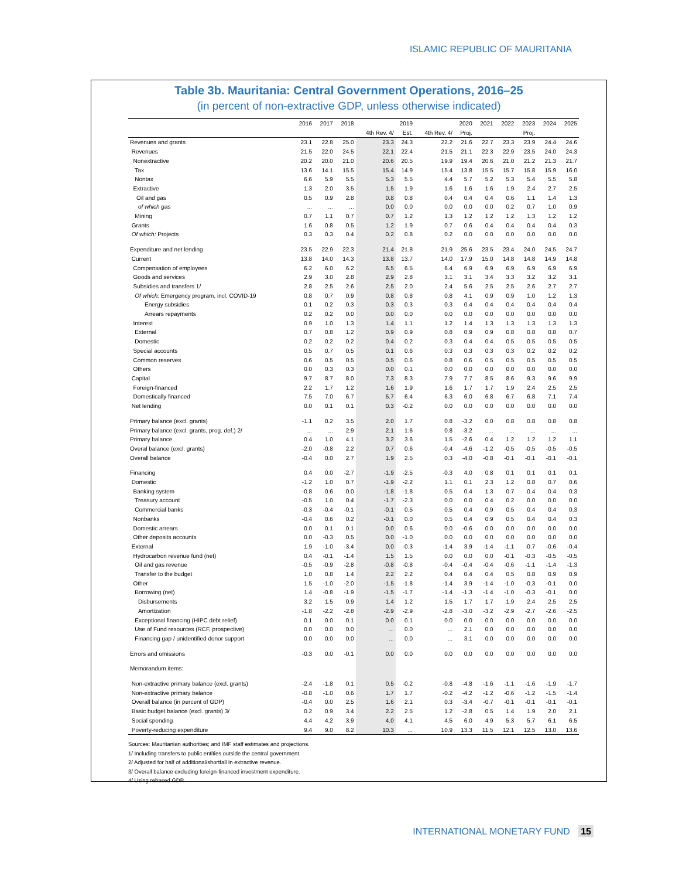ISLAMIC REPUBLIC OF MAURITANIA
Table 3b. Mauritania: Central Government Operations, 2016–25
(in percent of non-extractive GDP, unless otherwise indicated)
| | 2016 | 2017 | 2018 | 2019 | | 2020 | | 2021 | 2022 | 2023 | 2024 | 2025 |
| --- | --- | --- | --- | --- | --- | --- | --- | --- | --- | --- | --- | --- |
| | | | | 4th Rev. 4/ | Est. | 4th Rev. 4/ | Proj. | | | Proj. | | |
| Revenues and grants | 23.1 | 22.8 | 25.0 | 23.3 | 24.3 | 22.2 | 21.6 | 22.7 | 23.3 | 23.9 | 24.4 | 24.6 |
| Revenues | 21.5 | 22.0 | 24.5 | 22.1 | 22.4 | 21.5 | 21.1 | 22.3 | 22.9 | 23.5 | 24.0 | 24.3 |
| Nonextractive | 20.2 | 20.0 | 21.0 | 20.6 | 20.5 | 19.9 | 19.4 | 20.6 | 21.0 | 21.2 | 21.3 | 21.7 |
| Tax | 13.6 | 14.1 | 15.5 | 15.4 | 14.9 | 15.4 | 13.8 | 15.5 | 15.7 | 15.8 | 15.9 | 16.0 |
| Nontax | 6.6 | 5.9 | 5.5 | 5.3 | 5.5 | 4.4 | 5.7 | 5.2 | 5.3 | 5.4 | 5.5 | 5.8 |
| Extractive | 1.3 | 2.0 | 3.5 | 1.5 | 1.9 | 1.6 | 1.6 | 1.6 | 1.9 | 2.4 | 2.7 | 2.5 |
| Oil and gas | 0.5 | 0.9 | 2.8 | 0.8 | 0.8 | 0.4 | 0.4 | 0.4 | 0.6 | 1.1 | 1.4 | 1.3 |
| of which gas | ... | ... | ... | 0.0 | 0.0 | 0.0 | 0.0 | 0.0 | 0.2 | 0.7 | 1.0 | 0.9 |
| Mining | 0.7 | 1.1 | 0.7 | 0.7 | 1.2 | 1.3 | 1.2 | 1.2 | 1.2 | 1.3 | 1.2 | 1.2 |
| Grants | 1.6 | 0.8 | 0.5 | 1.2 | 1.9 | 0.7 | 0.6 | 0.4 | 0.4 | 0.4 | 0.4 | 0.3 |
| Of which: Projects | 0.3 | 0.3 | 0.4 | 0.2 | 0.8 | 0.2 | 0.0 | 0.0 | 0.0 | 0.0 | 0.0 | 0.0 |
| Expenditure and net lending | 23.5 | 22.9 | 22.3 | 21.4 | 21.8 | 21.9 | 25.6 | 23.5 | 23.4 | 24.0 | 24.5 | 24.7 |
| Current | 13.8 | 14.0 | 14.3 | 13.8 | 13.7 | 14.0 | 17.9 | 15.0 | 14.8 | 14.8 | 14.9 | 14.8 |
| Compensation of employees | 6.2 | 6.0 | 6.2 | 6.5 | 6.5 | 6.4 | 6.9 | 6.9 | 6.9 | 6.9 | 6.9 | 6.9 |
| Goods and services | 2.9 | 3.0 | 2.8 | 2.9 | 2.8 | 3.1 | 3.1 | 3.4 | 3.3 | 3.2 | 3.2 | 3.1 |
| Subsidies and transfers 1/ | 2.8 | 2.5 | 2.6 | 2.5 | 2.0 | 2.4 | 5.6 | 2.5 | 2.5 | 2.6 | 2.7 | 2.7 |
| Of which: Emergency program, incl. COVID-19 | 0.8 | 0.7 | 0.9 | 0.8 | 0.8 | 0.8 | 4.1 | 0.9 | 0.9 | 1.0 | 1.2 | 1.3 |
| Energy subsidies | 0.1 | 0.2 | 0.3 | 0.3 | 0.3 | 0.3 | 0.4 | 0.4 | 0.4 | 0.4 | 0.4 | 0.4 |
| Arrears repayments | 0.2 | 0.2 | 0.0 | 0.0 | 0.0 | 0.0 | 0.0 | 0.0 | 0.0 | 0.0 | 0.0 | 0.0 |
| Interest | 0.9 | 1.0 | 1.3 | 1.4 | 1.1 | 1.2 | 1.4 | 1.3 | 1.3 | 1.3 | 1.3 | 1.3 |
| External | 0.7 | 0.8 | 1.2 | 0.9 | 0.9 | 0.8 | 0.9 | 0.9 | 0.8 | 0.8 | 0.8 | 0.7 |
| Domestic | 0.2 | 0.2 | 0.2 | 0.4 | 0.2 | 0.3 | 0.4 | 0.4 | 0.5 | 0.5 | 0.5 | 0.5 |
| Special accounts | 0.5 | 0.7 | 0.5 | 0.1 | 0.6 | 0.3 | 0.3 | 0.3 | 0.3 | 0.2 | 0.2 | 0.2 |
| Common reserves | 0.6 | 0.5 | 0.5 | 0.5 | 0.6 | 0.8 | 0.6 | 0.5 | 0.5 | 0.5 | 0.5 | 0.5 |
| Others | 0.0 | 0.3 | 0.3 | 0.0 | 0.1 | 0.0 | 0.0 | 0.0 | 0.0 | 0.0 | 0.0 | 0.0 |
| Capital | 9.7 | 8.7 | 8.0 | 7.3 | 8.3 | 7.9 | 7.7 | 8.5 | 8.6 | 9.3 | 9.6 | 9.9 |
| Foreign-financed | 2.2 | 1.7 | 1.2 | 1.6 | 1.9 | 1.6 | 1.7 | 1.7 | 1.9 | 2.4 | 2.5 | 2.5 |
| Domestically financed | 7.5 | 7.0 | 6.7 | 5.7 | 6.4 | 6.3 | 6.0 | 6.8 | 6.7 | 6.8 | 7.1 | 7.4 |
| Net lending | 0.0 | 0.1 | 0.1 | 0.3 | -0.2 | 0.0 | 0.0 | 0.0 | 0.0 | 0.0 | 0.0 | 0.0 |
| Primary balance (excl. grants) | -1.1 | 0.2 | 3.5 | 2.0 | 1.7 | 0.8 | -3.2 | 0.0 | 0.8 | 0.8 | 0.8 | 0.8 |
| Primary balance (excl. grants, prog. def.) 2/ | ... | ... | 2.9 | 2.1 | 1.6 | 0.8 | -3.2 | ... | ... | ... | ... | ... |
| Primary balance | 0.4 | 1.0 | 4.1 | 3.2 | 3.6 | 1.5 | -2.6 | 0.4 | 1.2 | 1.2 | 1.2 | 1.1 |
| Overal balance (excl. grants) | -2.0 | -0.8 | 2.2 | 0.7 | 0.6 | -0.4 | -4.6 | -1.2 | -0.5 | -0.5 | -0.5 | -0.5 |
| Overall balance | -0.4 | 0.0 | 2.7 | 1.9 | 2.5 | 0.3 | -4.0 | -0.8 | -0.1 | -0.1 | -0.1 | -0.1 |
| Financing | 0.4 | 0.0 | -2.7 | -1.9 | -2.5 | -0.3 | 4.0 | 0.8 | 0.1 | 0.1 | 0.1 | 0.1 |
| Domestic | -1.2 | 1.0 | 0.7 | -1.9 | -2.2 | 1.1 | 0.1 | 2.3 | 1.2 | 0.8 | 0.7 | 0.6 |
| Banking system | -0.8 | 0.6 | 0.0 | -1.8 | -1.8 | 0.5 | 0.4 | 1.3 | 0.7 | 0.4 | 0.4 | 0.3 |
| Treasury account | -0.5 | 1.0 | 0.4 | -1.7 | -2.3 | 0.0 | 0.0 | 0.4 | 0.2 | 0.0 | 0.0 | 0.0 |
| Commercial banks | -0.3 | -0.4 | -0.1 | -0.1 | 0.5 | 0.5 | 0.4 | 0.9 | 0.5 | 0.4 | 0.4 | 0.3 |
| Nonbanks | -0.4 | 0.6 | 0.2 | -0.1 | 0.0 | 0.5 | 0.4 | 0.9 | 0.5 | 0.4 | 0.4 | 0.3 |
| Domestic arrears | 0.0 | 0.1 | 0.1 | 0.0 | 0.6 | 0.0 | -0.6 | 0.0 | 0.0 | 0.0 | 0.0 | 0.0 |
| Other deposits accounts | 0.0 | -0.3 | 0.5 | 0.0 | -1.0 | 0.0 | 0.0 | 0.0 | 0.0 | 0.0 | 0.0 | 0.0 |
| External | 1.9 | -1.0 | -3.4 | 0.0 | -0.3 | -1.4 | 3.9 | -1.4 | -1.1 | -0.7 | -0.6 | -0.4 |
| Hydrocarbon revenue fund (net) | 0.4 | -0.1 | -1.4 | 1.5 | 1.5 | 0.0 | 0.0 | 0.0 | -0.1 | -0.3 | -0.5 | -0.5 |
| Oil and gas revenue | -0.5 | -0.9 | -2.8 | -0.8 | -0.8 | -0.4 | -0.4 | -0.4 | -0.6 | -1.1 | -1.4 | -1.3 |
| Transfer to the budget | 1.0 | 0.8 | 1.4 | 2.2 | 2.2 | 0.4 | 0.4 | 0.4 | 0.5 | 0.8 | 0.9 | 0.9 |
| Other | 1.5 | -1.0 | -2.0 | -1.5 | -1.8 | -1.4 | 3.9 | -1.4 | -1.0 | -0.3 | -0.1 | 0.0 |
| Borrowing (net) | 1.4 | -0.8 | -1.9 | -1.5 | -1.7 | -1.4 | -1.3 | -1.4 | -1.0 | -0.3 | -0.1 | 0.0 |
| Disbursements | 3.2 | 1.5 | 0.9 | 1.4 | 1.2 | 1.5 | 1.7 | 1.7 | 1.9 | 2.4 | 2.5 | 2.5 |
| Amortization | -1.8 | -2.2 | -2.8 | -2.9 | -2.9 | -2.8 | -3.0 | -3.2 | -2.9 | -2.7 | -2.6 | -2.5 |
| Exceptional financing (HIPC debt relief) | 0.1 | 0.0 | 0.1 | 0.0 | 0.1 | 0.0 | 0.0 | 0.0 | 0.0 | 0.0 | 0.0 | 0.0 |
| Use of Fund resources (RCF, prospective) | 0.0 | 0.0 | 0.0 | ... | 0.0 | ... | 2.1 | 0.0 | 0.0 | 0.0 | 0.0 | 0.0 |
| Financing gap / unidentified donor support | 0.0 | 0.0 | 0.0 | ... | 0.0 | ... | 3.1 | 0.0 | 0.0 | 0.0 | 0.0 | 0.0 |
| Errors and omissions | -0.3 | 0.0 | -0.1 | 0.0 | 0.0 | 0.0 | 0.0 | 0.0 | 0.0 | 0.0 | 0.0 | 0.0 |
| Memorandum items: | | | | | | | | | | | | |
| Non-extractive primary balance (excl. grants) | -2.4 | -1.8 | 0.1 | 0.5 | -0.2 | -0.8 | -4.8 | -1.6 | -1.1 | -1.6 | -1.9 | -1.7 |
| Non-extractive primary balance | -0.8 | -1.0 | 0.6 | 1.7 | 1.7 | -0.2 | -4.2 | -1.2 | -0.6 | -1.2 | -1.5 | -1.4 |
| Overall balance (in percent of GDP) | -0.4 | 0.0 | 2.5 | 1.6 | 2.1 | 0.3 | -3.4 | -0.7 | -0.1 | -0.1 | -0.1 | -0.1 |
| Basic budget balance (excl. grants) 3/ | 0.2 | 0.9 | 3.4 | 2.2 | 2.5 | 1.2 | -2.8 | 0.5 | 1.4 | 1.9 | 2.0 | 2.1 |
| Social spending | 4.4 | 4.2 | 3.9 | 4.0 | 4.1 | 4.5 | 6.0 | 4.9 | 5.3 | 5.7 | 6.1 | 6.5 |
| Poverty-reducing expenditure | 9.4 | 9.0 | 8.2 | 10.3 | ... | 10.9 | 13.3 | 11.5 | 12.1 | 12.5 | 13.0 | 13.6 |
Sources: Mauritanian authorities; and IMF staff estimates and projections.
1/ Including transfers to public entities outside the central government.
2/ Adjusted for half of additional/shortfall in extractive revenue.
3/ Overall balance excluding foreign-financed investment expenditure.
4/ Using rebased GDP.
INTERNATIONAL MONETARY FUND 15